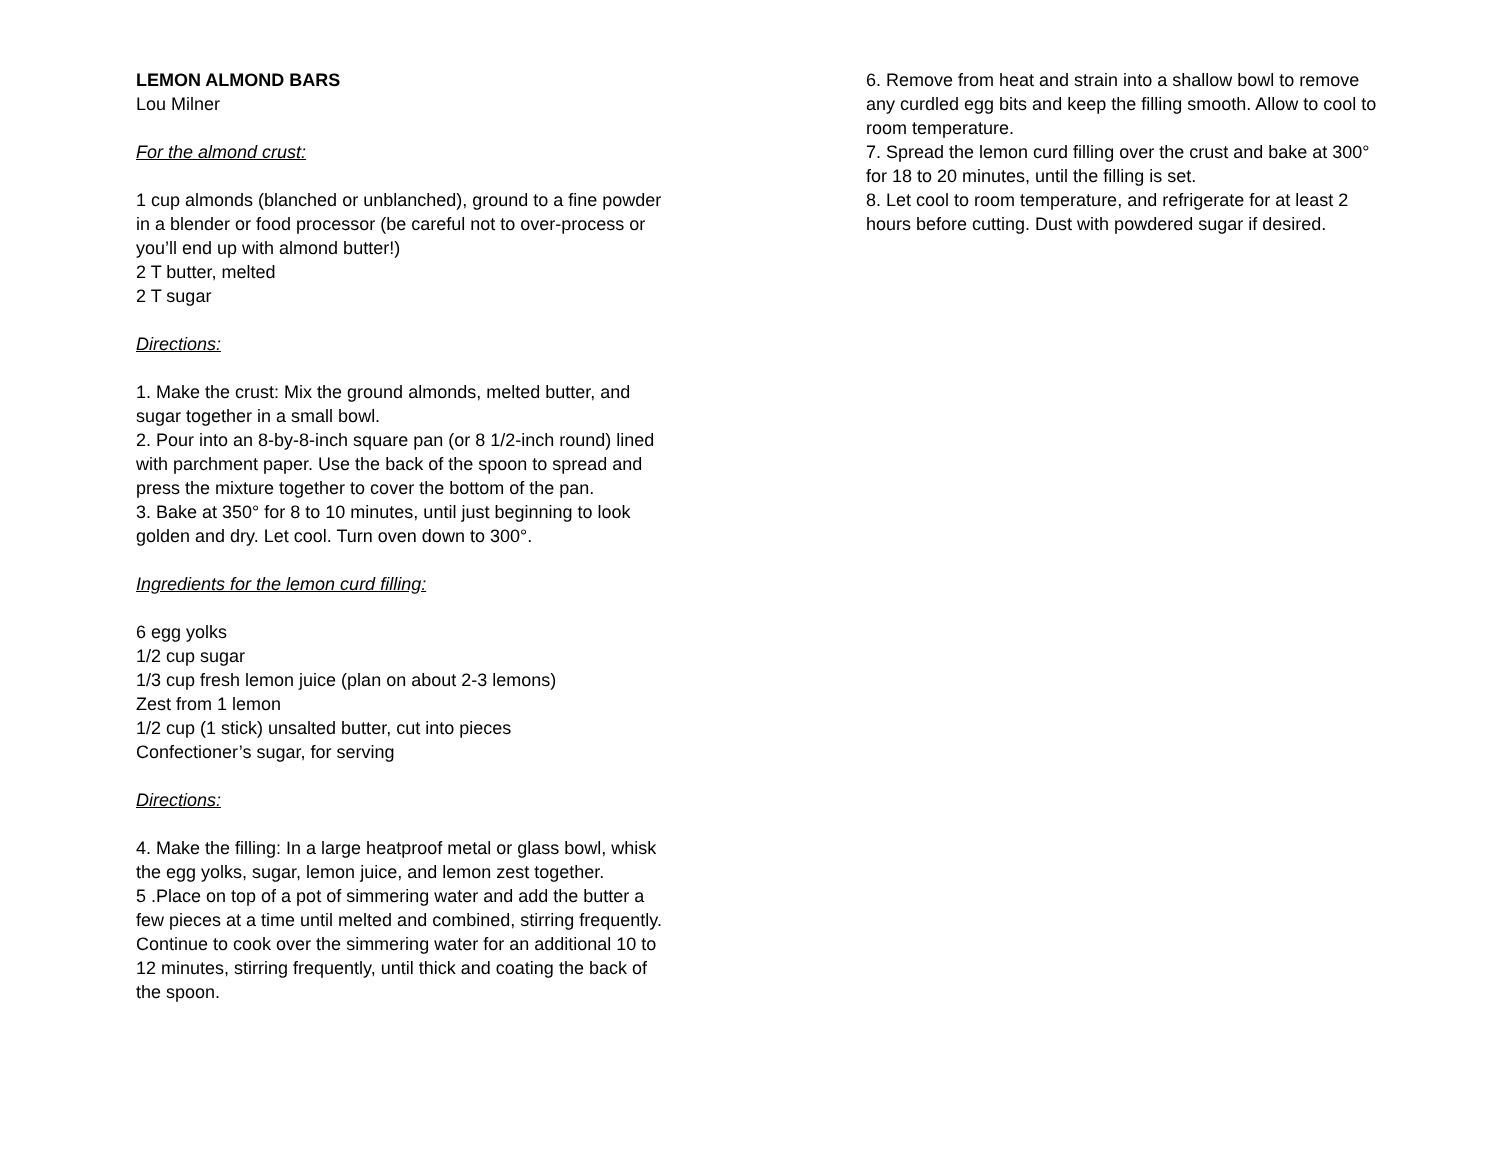LEMON ALMOND BARS
Lou Milner
For the almond crust:
1 cup almonds (blanched or unblanched), ground to a fine powder in a blender or food processor (be careful not to over-process or you’ll end up with almond butter!)
2 T butter, melted
2 T sugar
Directions:
1. Make the crust: Mix the ground almonds, melted butter, and sugar together in a small bowl.
2. Pour into an 8-by-8-inch square pan (or 8 1/2-inch round) lined with parchment paper. Use the back of the spoon to spread and press the mixture together to cover the bottom of the pan.
3. Bake at 350° for 8 to 10 minutes, until just beginning to look golden and dry. Let cool. Turn oven down to 300°.
Ingredients for the lemon curd filling:
6 egg yolks
1/2 cup sugar
1/3 cup fresh lemon juice (plan on about 2-3 lemons)
Zest from 1 lemon
1/2 cup (1 stick) unsalted butter, cut into pieces
Confectioner’s sugar, for serving
Directions:
4. Make the filling: In a large heatproof metal or glass bowl, whisk the egg yolks, sugar, lemon juice, and lemon zest together.
5 .Place on top of a pot of simmering water and add the butter a few pieces at a time until melted and combined, stirring frequently. Continue to cook over the simmering water for an additional 10 to 12 minutes, stirring frequently, until thick and coating the back of the spoon.
6. Remove from heat and strain into a shallow bowl to remove any curdled egg bits and keep the filling smooth. Allow to cool to room temperature.
7. Spread the lemon curd filling over the crust and bake at 300° for 18 to 20 minutes, until the filling is set.
8. Let cool to room temperature, and refrigerate for at least 2 hours before cutting. Dust with powdered sugar if desired.